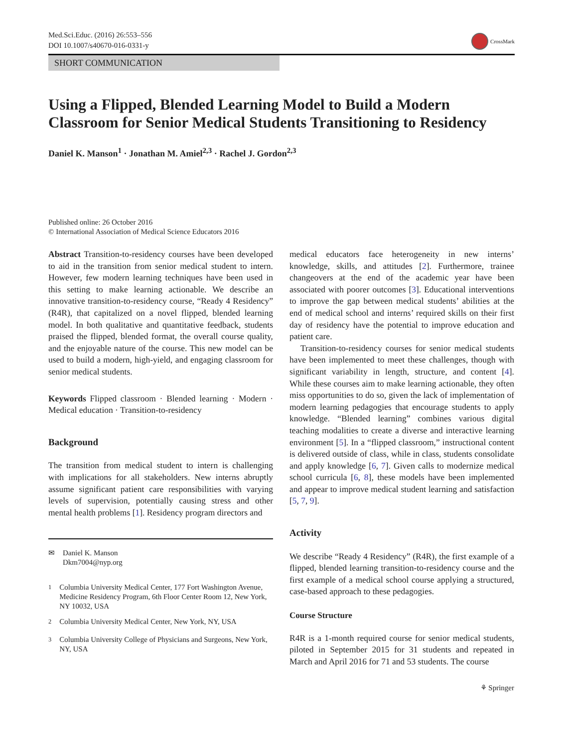Med.Sci.Educ. (2016) 26:553–556
DOI 10.1007/s40670-016-0331-y
CrossMark
SHORT COMMUNICATION
Using a Flipped, Blended Learning Model to Build a Modern Classroom for Senior Medical Students Transitioning to Residency
Daniel K. Manson<sup>1</sup> · Jonathan M. Amiel<sup>2,3</sup> · Rachel J. Gordon<sup>2,3</sup>
Published online: 26 October 2016
© International Association of Medical Science Educators 2016
Abstract Transition-to-residency courses have been developed to aid in the transition from senior medical student to intern. However, few modern learning techniques have been used in this setting to make learning actionable. We describe an innovative transition-to-residency course, “Ready 4 Residency” (R4R), that capitalized on a novel flipped, blended learning model. In both qualitative and quantitative feedback, students praised the flipped, blended format, the overall course quality, and the enjoyable nature of the course. This new model can be used to build a modern, high-yield, and engaging classroom for senior medical students.
Keywords Flipped classroom · Blended learning · Modern · Medical education · Transition-to-residency
Background
The transition from medical student to intern is challenging with implications for all stakeholders. New interns abruptly assume significant patient care responsibilities with varying levels of supervision, potentially causing stress and other mental health problems [1]. Residency program directors and
✉ Daniel K. Manson
Dkm7004@nyp.org
<sup>1</sup> Columbia University Medical Center, 177 Fort Washington Avenue, Medicine Residency Program, 6th Floor Center Room 12, New York, NY 10032, USA
<sup>2</sup> Columbia University Medical Center, New York, NY, USA
<sup>3</sup> Columbia University College of Physicians and Surgeons, New York, NY, USA
medical educators face heterogeneity in new interns’ knowledge, skills, and attitudes [2]. Furthermore, trainee changeovers at the end of the academic year have been associated with poorer outcomes [3]. Educational interventions to improve the gap between medical students’ abilities at the end of medical school and interns’ required skills on their first day of residency have the potential to improve education and patient care.
Transition-to-residency courses for senior medical students have been implemented to meet these challenges, though with significant variability in length, structure, and content [4]. While these courses aim to make learning actionable, they often miss opportunities to do so, given the lack of implementation of modern learning pedagogies that encourage students to apply knowledge. “Blended learning” combines various digital teaching modalities to create a diverse and interactive learning environment [5]. In a “flipped classroom,” instructional content is delivered outside of class, while in class, students consolidate and apply knowledge [6, 7]. Given calls to modernize medical school curricula [6, 8], these models have been implemented and appear to improve medical student learning and satisfaction [5, 7, 9].
Activity
We describe “Ready 4 Residency” (R4R), the first example of a flipped, blended learning transition-to-residency course and the first example of a medical school course applying a structured, case-based approach to these pedagogies.
Course Structure
R4R is a 1-month required course for senior medical students, piloted in September 2015 for 31 students and repeated in March and April 2016 for 71 and 53 students. The course
⚘ Springer